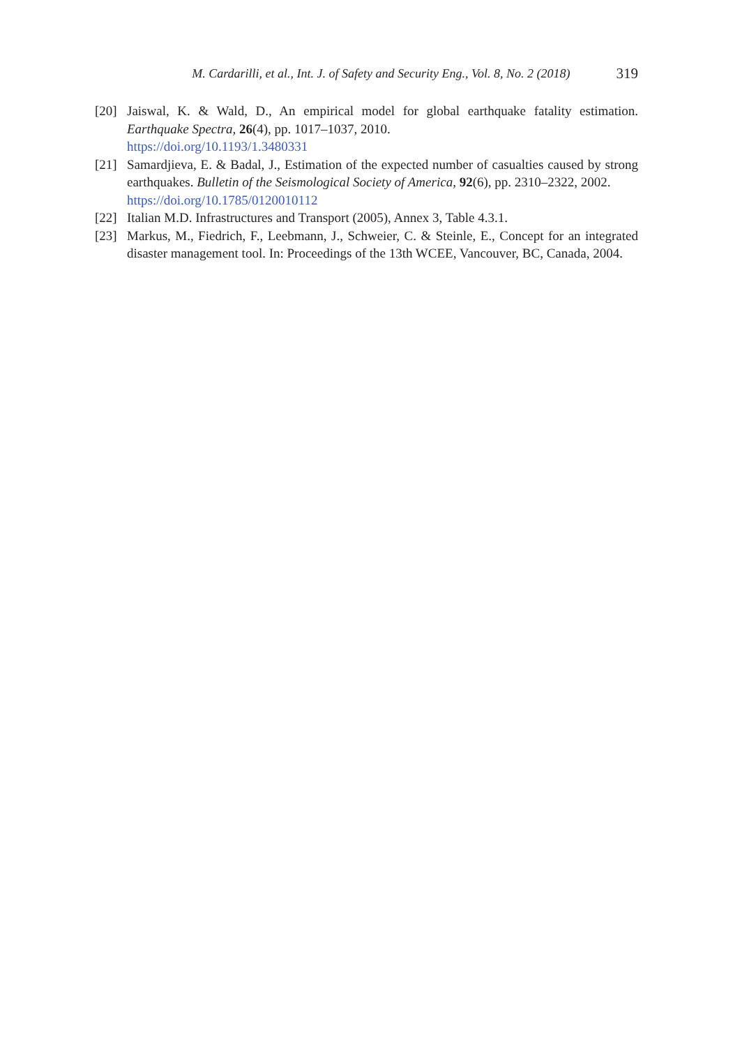M. Cardarilli, et al., Int. J. of Safety and Security Eng., Vol. 8, No. 2 (2018) 319
[20] Jaiswal, K. & Wald, D., An empirical model for global earthquake fatality estimation. Earthquake Spectra, 26(4), pp. 1017–1037, 2010.
https://doi.org/10.1193/1.3480331
[21] Samardjieva, E. & Badal, J., Estimation of the expected number of casualties caused by strong earthquakes. Bulletin of the Seismological Society of America, 92(6), pp. 2310–2322, 2002.
https://doi.org/10.1785/0120010112
[22] Italian M.D. Infrastructures and Transport (2005), Annex 3, Table 4.3.1.
[23] Markus, M., Fiedrich, F., Leebmann, J., Schweier, C. & Steinle, E., Concept for an integrated disaster management tool. In: Proceedings of the 13th WCEE, Vancouver, BC, Canada, 2004.